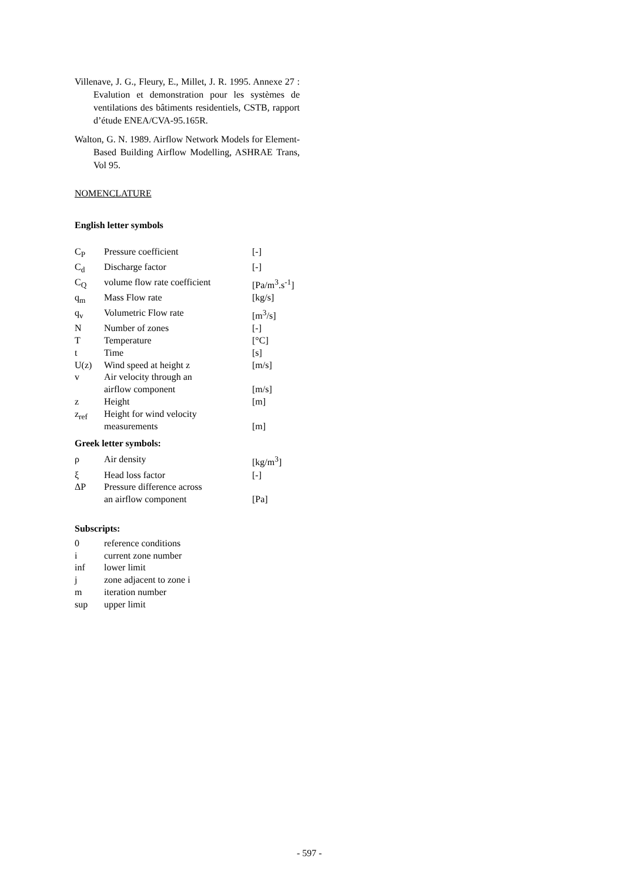Villenave, J. G., Fleury, E., Millet, J. R. 1995. Annexe 27 : Evalution et demonstration pour les systèmes de ventilations des bâtiments residentiels, CSTB, rapport d’étude ENEA/CVA-95.165R.
Walton, G. N. 1989. Airflow Network Models for Element-Based Building Airflow Modelling, ASHRAE Trans, Vol 95.
NOMENCLATURE
English letter symbols
| C<sub>P</sub> | Pressure coefficient | [-] |
| C<sub>d</sub> | Discharge factor | [-] |
| C<sub>Q</sub> | volume flow rate coefficient | [Pa/m<sup>3</sup>.s<sup>-1</sup>] |
| q<sub>m</sub> | Mass Flow rate | [kg/s] |
| q<sub>v</sub> | Volumetric Flow rate | [m<sup>3</sup>/s] |
| N | Number of zones | [-] |
| T | Temperature | [°C] |
| t | Time | [s] |
| U(z) | Wind speed at height z | [m/s] |
| v | Air velocity through an airflow component | [m/s] |
| z | Height | [m] |
| z<sub>ref</sub> | Height for wind velocity measurements | [m] |
Greek letter symbols:
| ρ | Air density | [kg/m<sup>3</sup>] |
| ξ | Head loss factor | [-] |
| ΔP | Pressure difference across an airflow component | [Pa] |
Subscripts:
| 0 | reference conditions |
| i | current zone number |
| inf | lower limit |
| j | zone adjacent to zone i |
| m | iteration number |
| sup | upper limit |
- 597 -